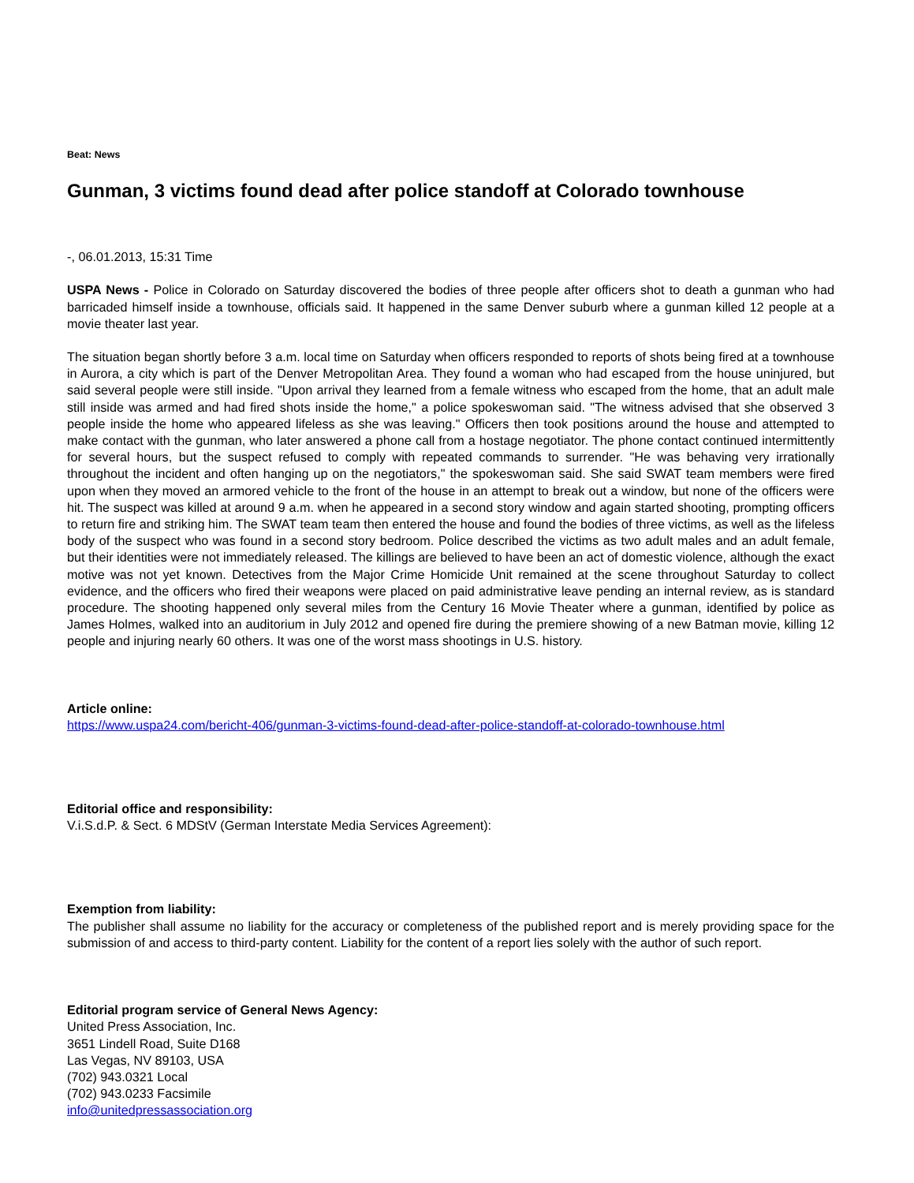Beat: News
Gunman, 3 victims found dead after police standoff at Colorado townhouse
-, 06.01.2013, 15:31 Time
USPA News - Police in Colorado on Saturday discovered the bodies of three people after officers shot to death a gunman who had barricaded himself inside a townhouse, officials said. It happened in the same Denver suburb where a gunman killed 12 people at a movie theater last year.
The situation began shortly before 3 a.m. local time on Saturday when officers responded to reports of shots being fired at a townhouse in Aurora, a city which is part of the Denver Metropolitan Area. They found a woman who had escaped from the house uninjured, but said several people were still inside. "Upon arrival they learned from a female witness who escaped from the home, that an adult male still inside was armed and had fired shots inside the home," a police spokeswoman said. "The witness advised that she observed 3 people inside the home who appeared lifeless as she was leaving." Officers then took positions around the house and attempted to make contact with the gunman, who later answered a phone call from a hostage negotiator. The phone contact continued intermittently for several hours, but the suspect refused to comply with repeated commands to surrender. "He was behaving very irrationally throughout the incident and often hanging up on the negotiators," the spokeswoman said. She said SWAT team members were fired upon when they moved an armored vehicle to the front of the house in an attempt to break out a window, but none of the officers were hit. The suspect was killed at around 9 a.m. when he appeared in a second story window and again started shooting, prompting officers to return fire and striking him. The SWAT team team then entered the house and found the bodies of three victims, as well as the lifeless body of the suspect who was found in a second story bedroom. Police described the victims as two adult males and an adult female, but their identities were not immediately released. The killings are believed to have been an act of domestic violence, although the exact motive was not yet known. Detectives from the Major Crime Homicide Unit remained at the scene throughout Saturday to collect evidence, and the officers who fired their weapons were placed on paid administrative leave pending an internal review, as is standard procedure. The shooting happened only several miles from the Century 16 Movie Theater where a gunman, identified by police as James Holmes, walked into an auditorium in July 2012 and opened fire during the premiere showing of a new Batman movie, killing 12 people and injuring nearly 60 others. It was one of the worst mass shootings in U.S. history.
Article online:
https://www.uspa24.com/bericht-406/gunman-3-victims-found-dead-after-police-standoff-at-colorado-townhouse.html
Editorial office and responsibility:
V.i.S.d.P. & Sect. 6 MDStV (German Interstate Media Services Agreement):
Exemption from liability:
The publisher shall assume no liability for the accuracy or completeness of the published report and is merely providing space for the submission of and access to third-party content. Liability for the content of a report lies solely with the author of such report.
Editorial program service of General News Agency:
United Press Association, Inc.
3651 Lindell Road, Suite D168
Las Vegas, NV 89103, USA
(702) 943.0321 Local
(702) 943.0233 Facsimile
info@unitedpressassociation.org